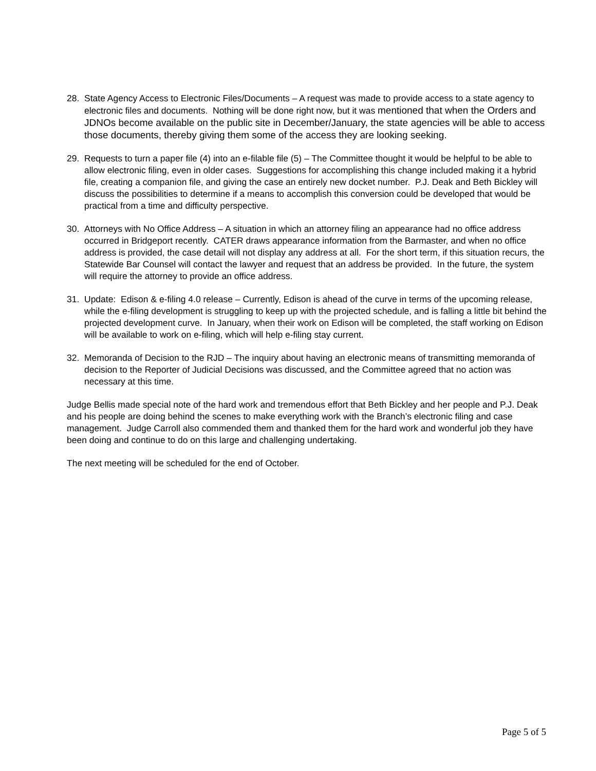28. State Agency Access to Electronic Files/Documents – A request was made to provide access to a state agency to electronic files and documents. Nothing will be done right now, but it was mentioned that when the Orders and JDNOs become available on the public site in December/January, the state agencies will be able to access those documents, thereby giving them some of the access they are looking seeking.
29. Requests to turn a paper file (4) into an e-filable file (5) – The Committee thought it would be helpful to be able to allow electronic filing, even in older cases. Suggestions for accomplishing this change included making it a hybrid file, creating a companion file, and giving the case an entirely new docket number. P.J. Deak and Beth Bickley will discuss the possibilities to determine if a means to accomplish this conversion could be developed that would be practical from a time and difficulty perspective.
30. Attorneys with No Office Address – A situation in which an attorney filing an appearance had no office address occurred in Bridgeport recently. CATER draws appearance information from the Barmaster, and when no office address is provided, the case detail will not display any address at all. For the short term, if this situation recurs, the Statewide Bar Counsel will contact the lawyer and request that an address be provided. In the future, the system will require the attorney to provide an office address.
31. Update: Edison & e-filing 4.0 release – Currently, Edison is ahead of the curve in terms of the upcoming release, while the e-filing development is struggling to keep up with the projected schedule, and is falling a little bit behind the projected development curve. In January, when their work on Edison will be completed, the staff working on Edison will be available to work on e-filing, which will help e-filing stay current.
32. Memoranda of Decision to the RJD – The inquiry about having an electronic means of transmitting memoranda of decision to the Reporter of Judicial Decisions was discussed, and the Committee agreed that no action was necessary at this time.
Judge Bellis made special note of the hard work and tremendous effort that Beth Bickley and her people and P.J. Deak and his people are doing behind the scenes to make everything work with the Branch’s electronic filing and case management. Judge Carroll also commended them and thanked them for the hard work and wonderful job they have been doing and continue to do on this large and challenging undertaking.
The next meeting will be scheduled for the end of October.
Page 5 of 5